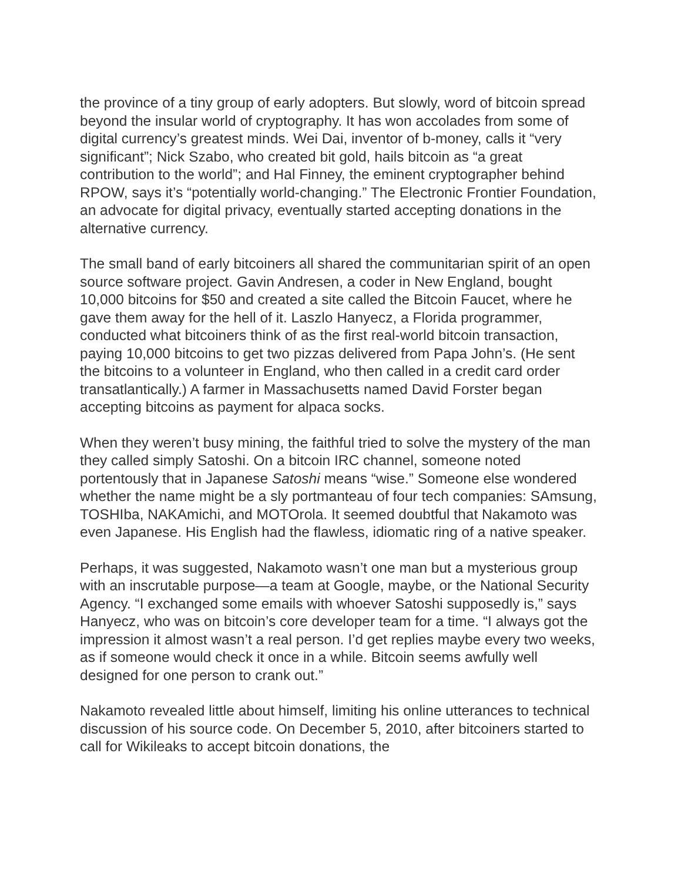the province of a tiny group of early adopters. But slowly, word of bitcoin spread beyond the insular world of cryptography. It has won accolades from some of digital currency’s greatest minds. Wei Dai, inventor of b-money, calls it “very significant”; Nick Szabo, who created bit gold, hails bitcoin as “a great contribution to the world”; and Hal Finney, the eminent cryptographer behind RPOW, says it’s “potentially world-changing.” The Electronic Frontier Foundation, an advocate for digital privacy, eventually started accepting donations in the alternative currency.
The small band of early bitcoiners all shared the communitarian spirit of an open source software project. Gavin Andresen, a coder in New England, bought 10,000 bitcoins for $50 and created a site called the Bitcoin Faucet, where he gave them away for the hell of it. Laszlo Hanyecz, a Florida programmer, conducted what bitcoiners think of as the first real-world bitcoin transaction, paying 10,000 bitcoins to get two pizzas delivered from Papa John’s. (He sent the bitcoins to a volunteer in England, who then called in a credit card order transatlantically.) A farmer in Massachusetts named David Forster began accepting bitcoins as payment for alpaca socks.
When they weren’t busy mining, the faithful tried to solve the mystery of the man they called simply Satoshi. On a bitcoin IRC channel, someone noted portentously that in Japanese Satoshi means “wise.” Someone else wondered whether the name might be a sly portmanteau of four tech companies: SAmsung, TOSHIba, NAKAmichi, and MOTOrola. It seemed doubtful that Nakamoto was even Japanese. His English had the flawless, idiomatic ring of a native speaker.
Perhaps, it was suggested, Nakamoto wasn’t one man but a mysterious group with an inscrutable purpose—a team at Google, maybe, or the National Security Agency. “I exchanged some emails with whoever Satoshi supposedly is,” says Hanyecz, who was on bitcoin’s core developer team for a time. “I always got the impression it almost wasn’t a real person. I’d get replies maybe every two weeks, as if someone would check it once in a while. Bitcoin seems awfully well designed for one person to crank out.”
Nakamoto revealed little about himself, limiting his online utterances to technical discussion of his source code. On December 5, 2010, after bitcoiners started to call for Wikileaks to accept bitcoin donations, the